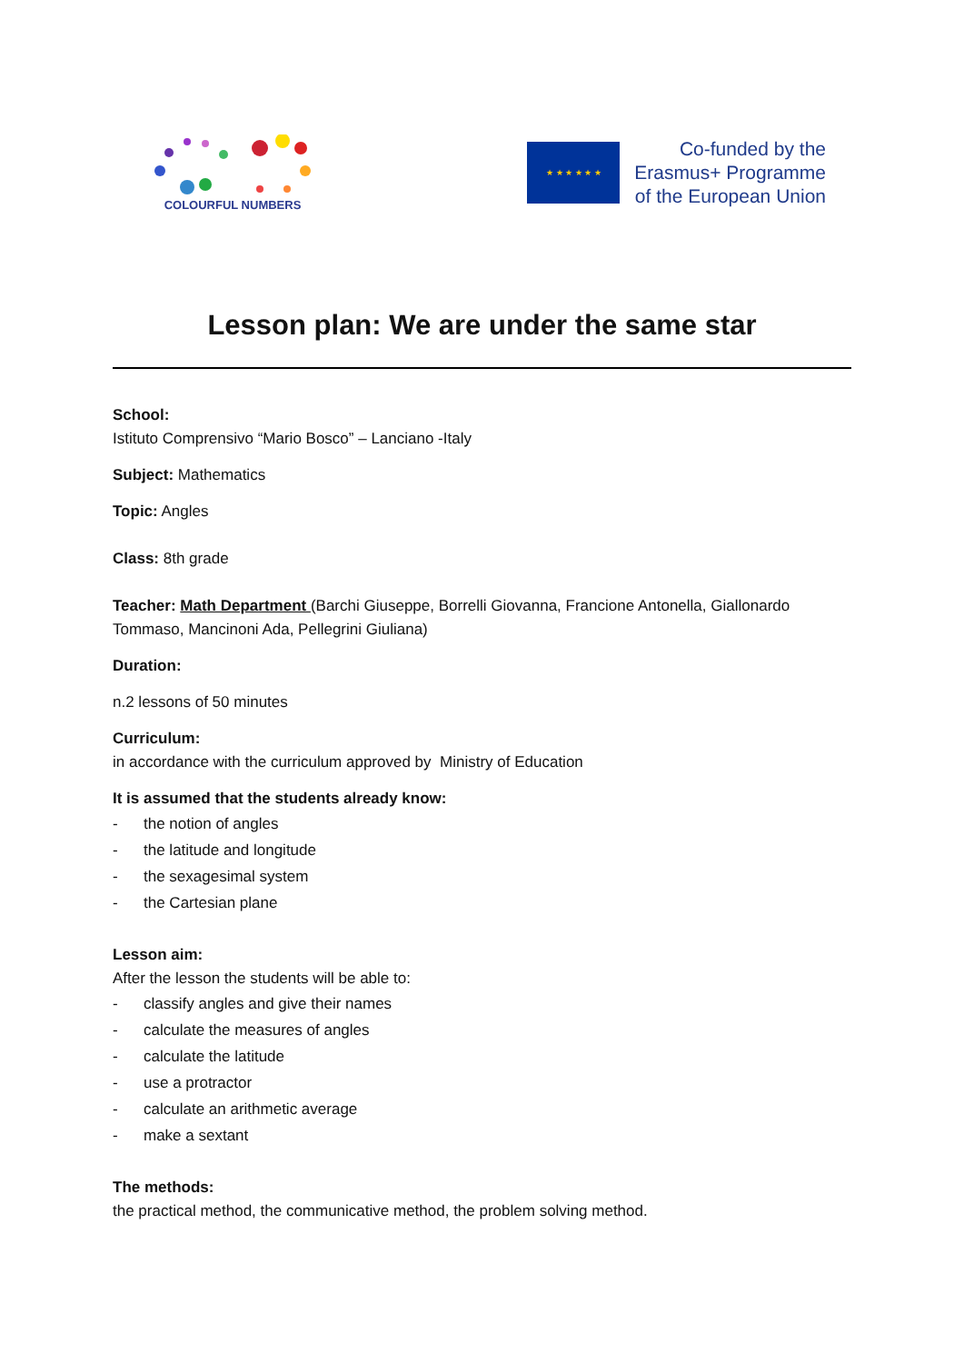COLOURFUL NUMBERS
★ ★ ★ ★ ★ ★
Co-funded by the
Erasmus+ Programme
of the European Union
Lesson plan: We are under the same star
School:
Istituto Comprensivo “Mario Bosco” – Lanciano -Italy
Subject: Mathematics
Topic: Angles
Class: 8th grade
Teacher: Math Department (Barchi Giuseppe, Borrelli Giovanna, Francione Antonella, Giallonardo Tommaso, Mancinoni Ada, Pellegrini Giuliana)
Duration:
n.2 lessons of 50 minutes
Curriculum:
in accordance with the curriculum approved by Ministry of Education
It is assumed that the students already know:
- the notion of angles
- the latitude and longitude
- the sexagesimal system
- the Cartesian plane
Lesson aim:
After the lesson the students will be able to:
- classify angles and give their names
- calculate the measures of angles
- calculate the latitude
- use a protractor
- calculate an arithmetic average
- make a sextant
The methods:
the practical method, the communicative method, the problem solving method.